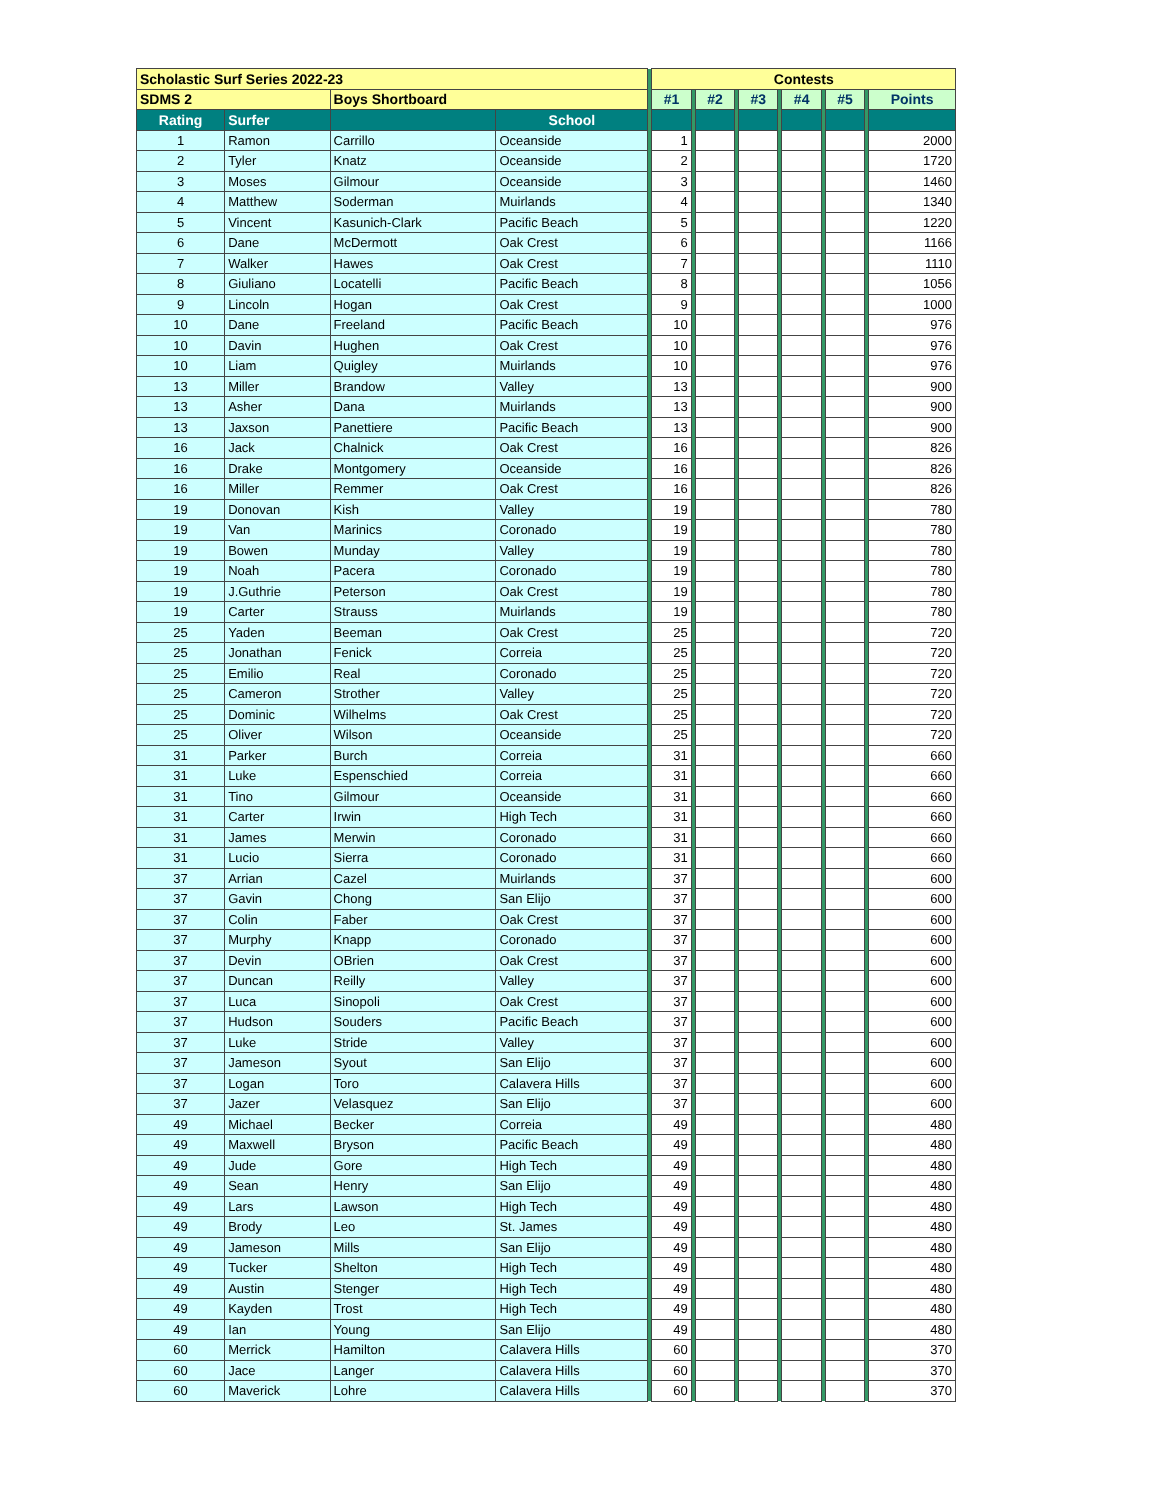| Scholastic Surf Series 2022-23 | | | | | Contests | | | | | | | | | | |
| SDMS 2 | | Boys Shortboard | | | #1 | | #2 | | #3 | | #4 | | #5 | | Points |
| Rating | Surfer | | School | | | | | | | | | | | | |
| 1 | Ramon | Carrillo | Oceanside | | 1 | | | | | | | | | | 2000 |
| 2 | Tyler | Knatz | Oceanside | | 2 | | | | | | | | | | 1720 |
| 3 | Moses | Gilmour | Oceanside | | 3 | | | | | | | | | | 1460 |
| 4 | Matthew | Soderman | Muirlands | | 4 | | | | | | | | | | 1340 |
| 5 | Vincent | Kasunich-Clark | Pacific Beach | | 5 | | | | | | | | | | 1220 |
| 6 | Dane | McDermott | Oak Crest | | 6 | | | | | | | | | | 1166 |
| 7 | Walker | Hawes | Oak Crest | | 7 | | | | | | | | | | 1110 |
| 8 | Giuliano | Locatelli | Pacific Beach | | 8 | | | | | | | | | | 1056 |
| 9 | Lincoln | Hogan | Oak Crest | | 9 | | | | | | | | | | 1000 |
| 10 | Dane | Freeland | Pacific Beach | | 10 | | | | | | | | | | 976 |
| 10 | Davin | Hughen | Oak Crest | | 10 | | | | | | | | | | 976 |
| 10 | Liam | Quigley | Muirlands | | 10 | | | | | | | | | | 976 |
| 13 | Miller | Brandow | Valley | | 13 | | | | | | | | | | 900 |
| 13 | Asher | Dana | Muirlands | | 13 | | | | | | | | | | 900 |
| 13 | Jaxson | Panettiere | Pacific Beach | | 13 | | | | | | | | | | 900 |
| 16 | Jack | Chalnick | Oak Crest | | 16 | | | | | | | | | | 826 |
| 16 | Drake | Montgomery | Oceanside | | 16 | | | | | | | | | | 826 |
| 16 | Miller | Remmer | Oak Crest | | 16 | | | | | | | | | | 826 |
| 19 | Donovan | Kish | Valley | | 19 | | | | | | | | | | 780 |
| 19 | Van | Marinics | Coronado | | 19 | | | | | | | | | | 780 |
| 19 | Bowen | Munday | Valley | | 19 | | | | | | | | | | 780 |
| 19 | Noah | Pacera | Coronado | | 19 | | | | | | | | | | 780 |
| 19 | J.Guthrie | Peterson | Oak Crest | | 19 | | | | | | | | | | 780 |
| 19 | Carter | Strauss | Muirlands | | 19 | | | | | | | | | | 780 |
| 25 | Yaden | Beeman | Oak Crest | | 25 | | | | | | | | | | 720 |
| 25 | Jonathan | Fenick | Correia | | 25 | | | | | | | | | | 720 |
| 25 | Emilio | Real | Coronado | | 25 | | | | | | | | | | 720 |
| 25 | Cameron | Strother | Valley | | 25 | | | | | | | | | | 720 |
| 25 | Dominic | Wilhelms | Oak Crest | | 25 | | | | | | | | | | 720 |
| 25 | Oliver | Wilson | Oceanside | | 25 | | | | | | | | | | 720 |
| 31 | Parker | Burch | Correia | | 31 | | | | | | | | | | 660 |
| 31 | Luke | Espenschied | Correia | | 31 | | | | | | | | | | 660 |
| 31 | Tino | Gilmour | Oceanside | | 31 | | | | | | | | | | 660 |
| 31 | Carter | Irwin | High Tech | | 31 | | | | | | | | | | 660 |
| 31 | James | Merwin | Coronado | | 31 | | | | | | | | | | 660 |
| 31 | Lucio | Sierra | Coronado | | 31 | | | | | | | | | | 660 |
| 37 | Arrian | Cazel | Muirlands | | 37 | | | | | | | | | | 600 |
| 37 | Gavin | Chong | San Elijo | | 37 | | | | | | | | | | 600 |
| 37 | Colin | Faber | Oak Crest | | 37 | | | | | | | | | | 600 |
| 37 | Murphy | Knapp | Coronado | | 37 | | | | | | | | | | 600 |
| 37 | Devin | OBrien | Oak Crest | | 37 | | | | | | | | | | 600 |
| 37 | Duncan | Reilly | Valley | | 37 | | | | | | | | | | 600 |
| 37 | Luca | Sinopoli | Oak Crest | | 37 | | | | | | | | | | 600 |
| 37 | Hudson | Souders | Pacific Beach | | 37 | | | | | | | | | | 600 |
| 37 | Luke | Stride | Valley | | 37 | | | | | | | | | | 600 |
| 37 | Jameson | Syout | San Elijo | | 37 | | | | | | | | | | 600 |
| 37 | Logan | Toro | Calavera Hills | | 37 | | | | | | | | | | 600 |
| 37 | Jazer | Velasquez | San Elijo | | 37 | | | | | | | | | | 600 |
| 49 | Michael | Becker | Correia | | 49 | | | | | | | | | | 480 |
| 49 | Maxwell | Bryson | Pacific Beach | | 49 | | | | | | | | | | 480 |
| 49 | Jude | Gore | High Tech | | 49 | | | | | | | | | | 480 |
| 49 | Sean | Henry | San Elijo | | 49 | | | | | | | | | | 480 |
| 49 | Lars | Lawson | High Tech | | 49 | | | | | | | | | | 480 |
| 49 | Brody | Leo | St. James | | 49 | | | | | | | | | | 480 |
| 49 | Jameson | Mills | San Elijo | | 49 | | | | | | | | | | 480 |
| 49 | Tucker | Shelton | High Tech | | 49 | | | | | | | | | | 480 |
| 49 | Austin | Stenger | High Tech | | 49 | | | | | | | | | | 480 |
| 49 | Kayden | Trost | High Tech | | 49 | | | | | | | | | | 480 |
| 49 | Ian | Young | San Elijo | | 49 | | | | | | | | | | 480 |
| 60 | Merrick | Hamilton | Calavera Hills | | 60 | | | | | | | | | | 370 |
| 60 | Jace | Langer | Calavera Hills | | 60 | | | | | | | | | | 370 |
| 60 | Maverick | Lohre | Calavera Hills | | 60 | | | | | | | | | | 370 |